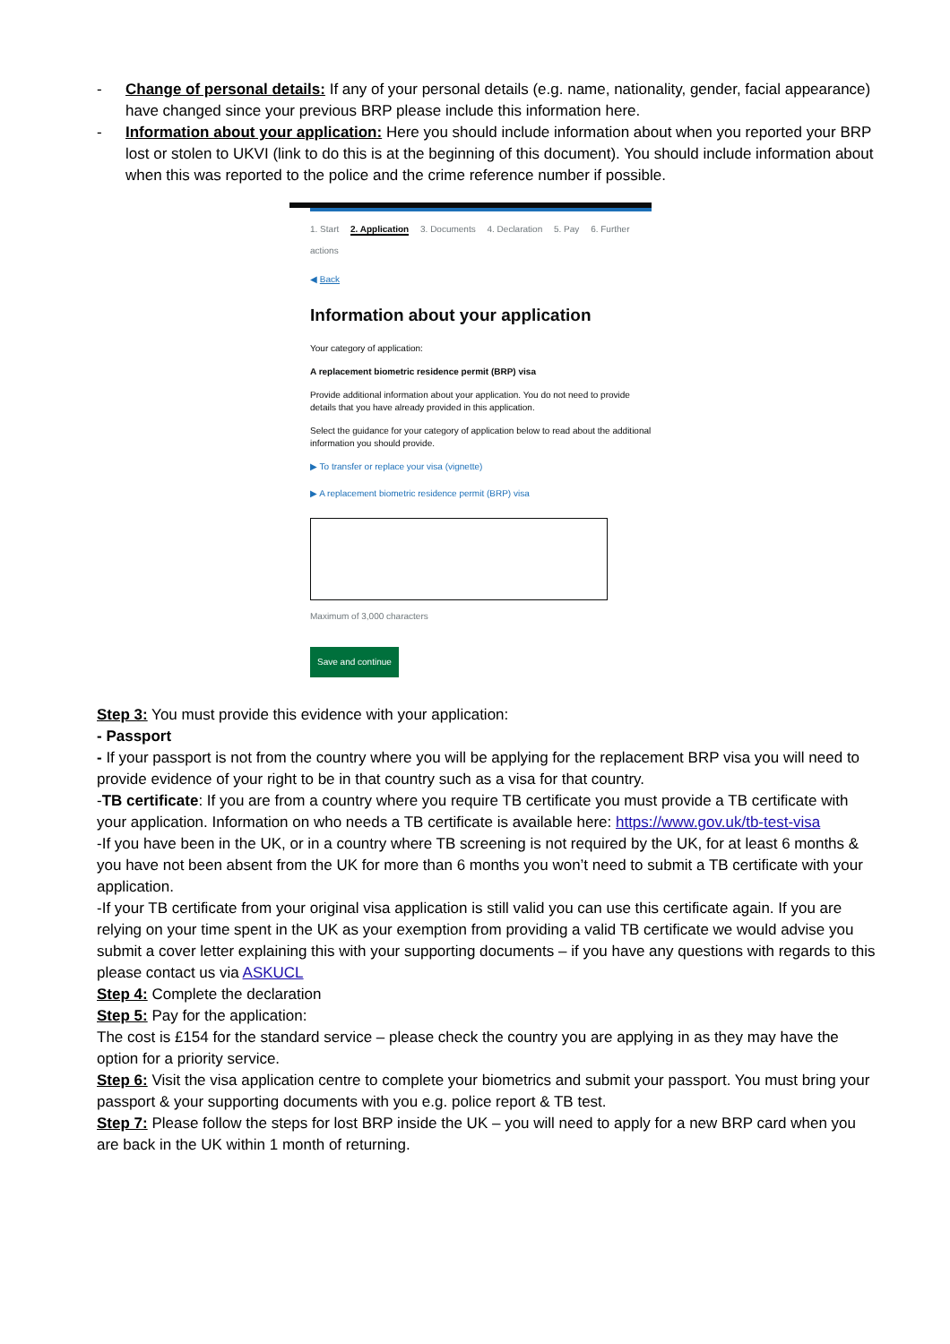- Change of personal details: If any of your personal details (e.g. name, nationality, gender, facial appearance) have changed since your previous BRP please include this information here.
- Information about your application: Here you should include information about when you reported your BRP lost or stolen to UKVI (link to do this is at the beginning of this document). You should include information about when this was reported to the police and the crime reference number if possible.
1. Start 2. Application 3. Documents 4. Declaration 5. Pay 6. Further actions
◀ Back
Information about your application
Your category of application:
A replacement biometric residence permit (BRP) visa
Provide additional information about your application. You do not need to provide details that you have already provided in this application.
Select the guidance for your category of application below to read about the additional information you should provide.
▶ To transfer or replace your visa (vignette)
▶ A replacement biometric residence permit (BRP) visa
Maximum of 3,000 characters
Save and continue
Step 3: You must provide this evidence with your application:
- Passport
- If your passport is not from the country where you will be applying for the replacement BRP visa you will need to provide evidence of your right to be in that country such as a visa for that country.
-TB certificate: If you are from a country where you require TB certificate you must provide a TB certificate with your application. Information on who needs a TB certificate is available here: https://www.gov.uk/tb-test-visa
-If you have been in the UK, or in a country where TB screening is not required by the UK, for at least 6 months & you have not been absent from the UK for more than 6 months you won’t need to submit a TB certificate with your application.
-If your TB certificate from your original visa application is still valid you can use this certificate again. If you are relying on your time spent in the UK as your exemption from providing a valid TB certificate we would advise you submit a cover letter explaining this with your supporting documents – if you have any questions with regards to this please contact us via ASKUCL
Step 4: Complete the declaration
Step 5: Pay for the application:
The cost is £154 for the standard service – please check the country you are applying in as they may have the option for a priority service.
Step 6: Visit the visa application centre to complete your biometrics and submit your passport. You must bring your passport & your supporting documents with you e.g. police report & TB test.
Step 7: Please follow the steps for lost BRP inside the UK – you will need to apply for a new BRP card when you are back in the UK within 1 month of returning.